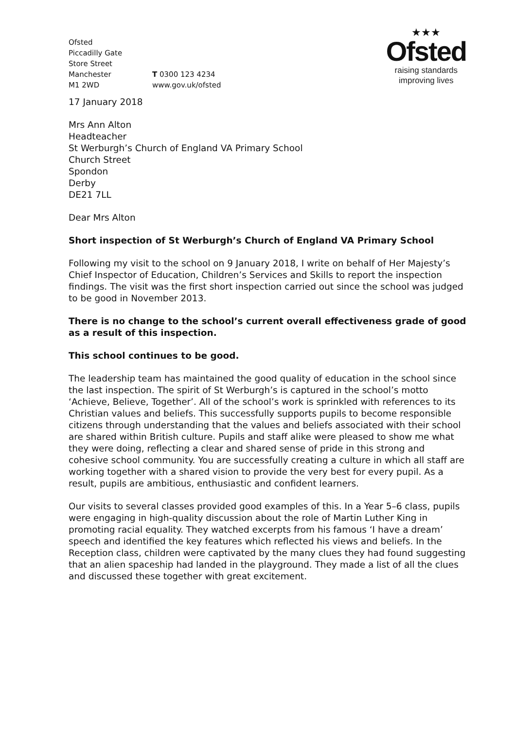Ofsted
Piccadilly Gate
Store Street
Manchester
M1 2WD
T 0300 123 4234
www.gov.uk/ofsted
★★★
Ofsted
raising standards
improving lives
17 January 2018
Mrs Ann Alton
Headteacher
St Werburgh’s Church of England VA Primary School
Church Street
Spondon
Derby
DE21 7LL
Dear Mrs Alton
Short inspection of St Werburgh’s Church of England VA Primary School
Following my visit to the school on 9 January 2018, I write on behalf of Her Majesty’s Chief Inspector of Education, Children’s Services and Skills to report the inspection findings. The visit was the first short inspection carried out since the school was judged to be good in November 2013.
There is no change to the school’s current overall effectiveness grade of good as a result of this inspection.
This school continues to be good.
The leadership team has maintained the good quality of education in the school since the last inspection. The spirit of St Werburgh’s is captured in the school’s motto ‘Achieve, Believe, Together’. All of the school’s work is sprinkled with references to its Christian values and beliefs. This successfully supports pupils to become responsible citizens through understanding that the values and beliefs associated with their school are shared within British culture. Pupils and staff alike were pleased to show me what they were doing, reflecting a clear and shared sense of pride in this strong and cohesive school community. You are successfully creating a culture in which all staff are working together with a shared vision to provide the very best for every pupil. As a result, pupils are ambitious, enthusiastic and confident learners.
Our visits to several classes provided good examples of this. In a Year 5–6 class, pupils were engaging in high-quality discussion about the role of Martin Luther King in promoting racial equality. They watched excerpts from his famous ‘I have a dream’ speech and identified the key features which reflected his views and beliefs. In the Reception class, children were captivated by the many clues they had found suggesting that an alien spaceship had landed in the playground. They made a list of all the clues and discussed these together with great excitement.